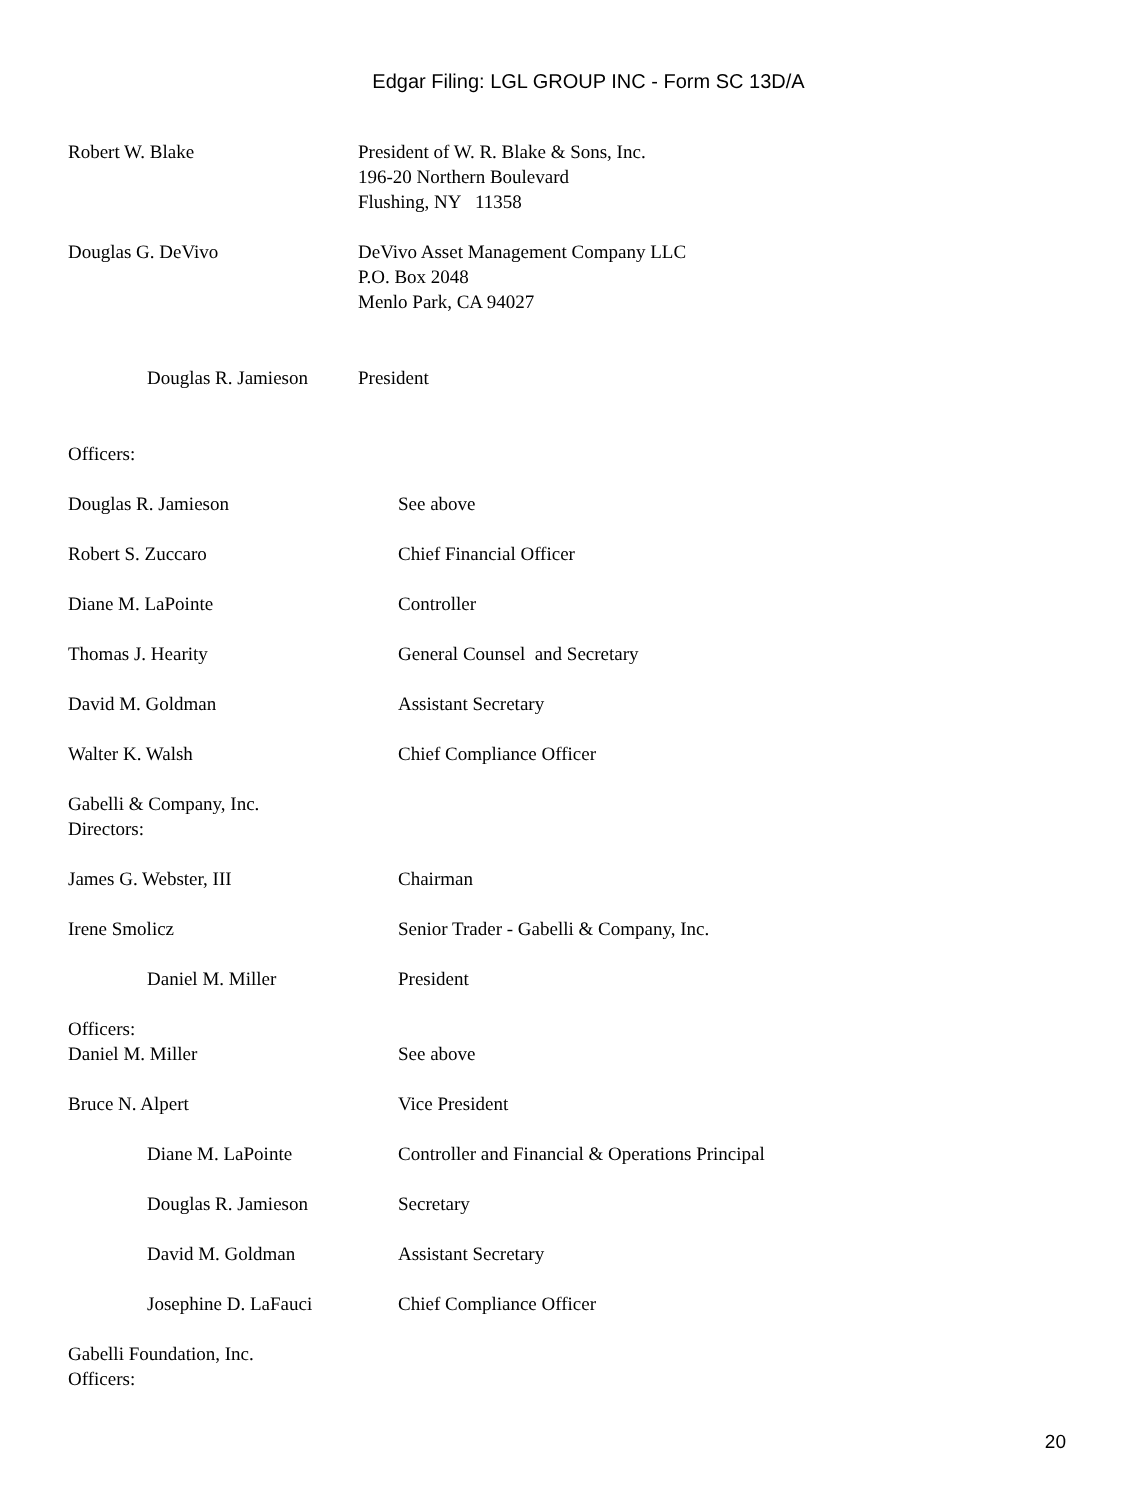Edgar Filing: LGL GROUP INC - Form SC 13D/A
Robert W. Blake President of W. R. Blake & Sons, Inc.
196-20 Northern Boulevard
Flushing, NY 11358
Douglas G. DeVivo DeVivo Asset Management Company LLC
P.O. Box 2048
Menlo Park, CA 94027
Douglas R. Jamieson President
Officers:
Douglas R. Jamieson See above
Robert S. Zuccaro Chief Financial Officer
Diane M. LaPointe Controller
Thomas J. Hearity General Counsel and Secretary
David M. Goldman Assistant Secretary
Walter K. Walsh Chief Compliance Officer
Gabelli & Company, Inc.
Directors:
James G. Webster, III Chairman
Irene Smolicz Senior Trader - Gabelli & Company, Inc.
Daniel M. Miller President
Officers:
Daniel M. Miller See above
Bruce N. Alpert Vice President
Diane M. LaPointe Controller and Financial & Operations Principal
Douglas R. Jamieson Secretary
David M. Goldman Assistant Secretary
Josephine D. LaFauci Chief Compliance Officer
Gabelli Foundation, Inc.
Officers:
20